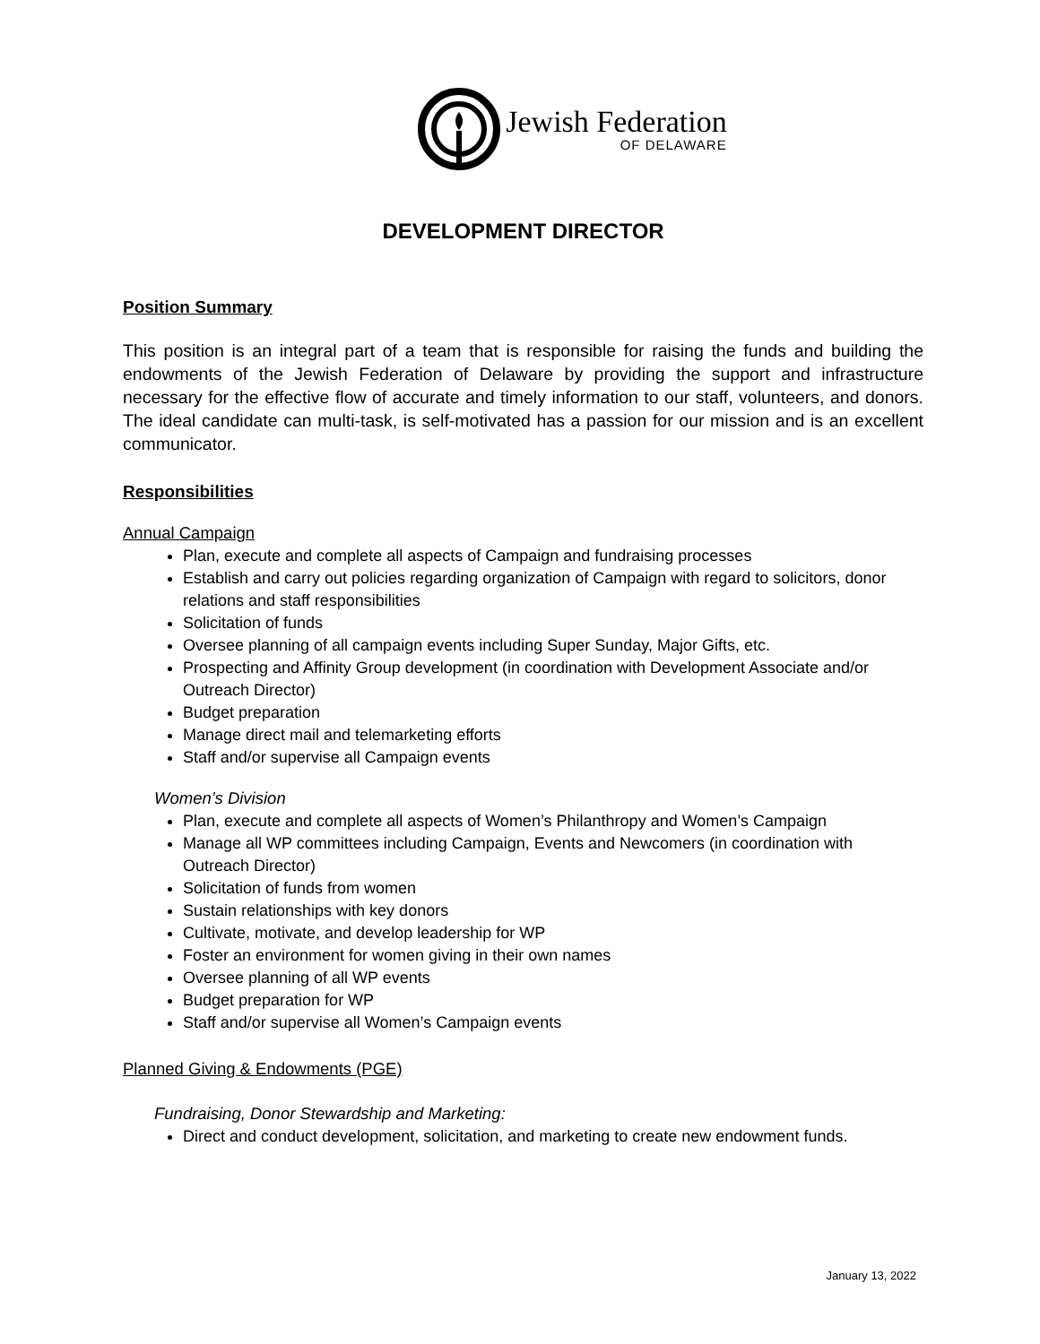Jewish Federation
OF DELAWARE
DEVELOPMENT DIRECTOR
Position Summary
This position is an integral part of a team that is responsible for raising the funds and building the endowments of the Jewish Federation of Delaware by providing the support and infrastructure necessary for the effective flow of accurate and timely information to our staff, volunteers, and donors. The ideal candidate can multi-task, is self-motivated has a passion for our mission and is an excellent communicator.
Responsibilities
Annual Campaign
Plan, execute and complete all aspects of Campaign and fundraising processes
Establish and carry out policies regarding organization of Campaign with regard to solicitors, donor relations and staff responsibilities
Solicitation of funds
Oversee planning of all campaign events including Super Sunday, Major Gifts, etc.
Prospecting and Affinity Group development (in coordination with Development Associate and/or Outreach Director)
Budget preparation
Manage direct mail and telemarketing efforts
Staff and/or supervise all Campaign events
Women’s Division
Plan, execute and complete all aspects of Women’s Philanthropy and Women’s Campaign
Manage all WP committees including Campaign, Events and Newcomers (in coordination with Outreach Director)
Solicitation of funds from women
Sustain relationships with key donors
Cultivate, motivate, and develop leadership for WP
Foster an environment for women giving in their own names
Oversee planning of all WP events
Budget preparation for WP
Staff and/or supervise all Women’s Campaign events
Planned Giving & Endowments (PGE)
Fundraising, Donor Stewardship and Marketing:
Direct and conduct development, solicitation, and marketing to create new endowment funds.
January 13, 2022